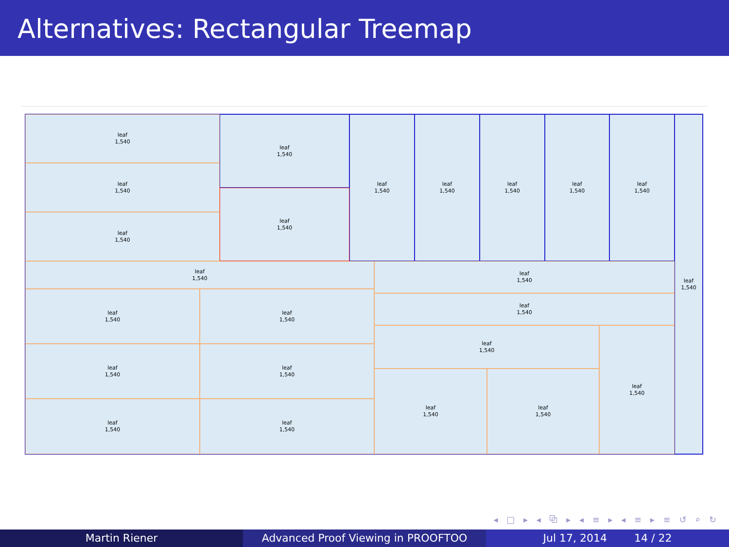Alternatives: Rectangular Treemap
leaf
1,540
leaf
1,540
leaf
1,540
leaf
1,540
leaf
1,540
leaf
1,540
leaf
1,540
leaf
1,540
leaf
1,540
leaf
1,540
leaf
1,540
leaf
1,540
leaf
1,540
leaf
1,540
leaf
1,540
leaf
1,540
leaf
1,540
leaf
1,540
leaf
1,540
leaf
1,540
leaf
1,540
leaf
1,540
leaf
1,540
leaf
1,540
◂ □ ▸ ◂ ⧉ ▸ ◂ ≡ ▸ ◂ ≡ ▸ ≡ ↺ ⌕ ↻
Martin Riener Advanced Proof Viewing in PROOFTOO
Jul 17, 2014 14 / 22